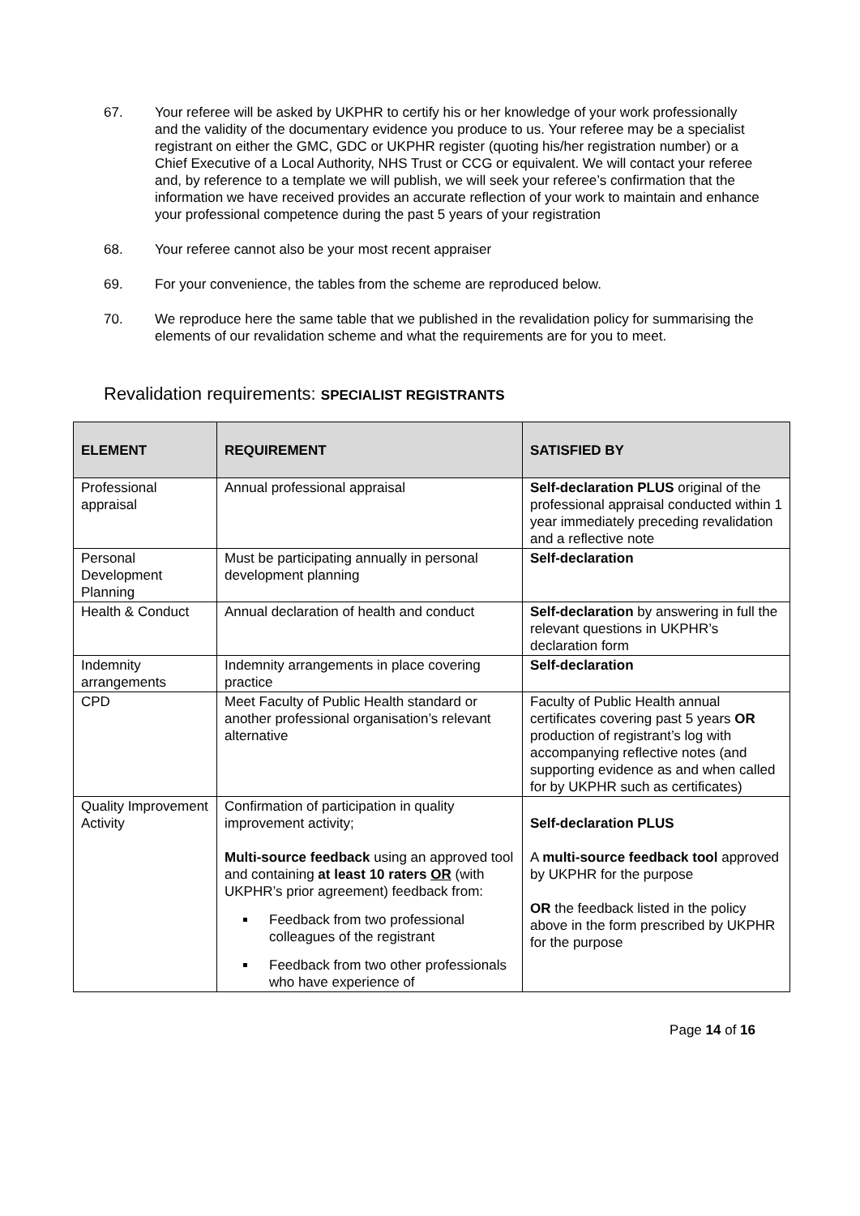67. Your referee will be asked by UKPHR to certify his or her knowledge of your work professionally and the validity of the documentary evidence you produce to us. Your referee may be a specialist registrant on either the GMC, GDC or UKPHR register (quoting his/her registration number) or a Chief Executive of a Local Authority, NHS Trust or CCG or equivalent. We will contact your referee and, by reference to a template we will publish, we will seek your referee’s confirmation that the information we have received provides an accurate reflection of your work to maintain and enhance your professional competence during the past 5 years of your registration
68. Your referee cannot also be your most recent appraiser
69. For your convenience, the tables from the scheme are reproduced below.
70. We reproduce here the same table that we published in the revalidation policy for summarising the elements of our revalidation scheme and what the requirements are for you to meet.
Revalidation requirements: SPECIALIST REGISTRANTS
| ELEMENT | REQUIREMENT | SATISFIED BY |
| --- | --- | --- |
| Professional appraisal | Annual professional appraisal | Self-declaration PLUS original of the professional appraisal conducted within 1 year immediately preceding revalidation and a reflective note |
| Personal Development Planning | Must be participating annually in personal development planning | Self-declaration |
| Health & Conduct | Annual declaration of health and conduct | Self-declaration by answering in full the relevant questions in UKPHR’s declaration form |
| Indemnity arrangements | Indemnity arrangements in place covering practice | Self-declaration |
| CPD | Meet Faculty of Public Health standard or another professional organisation’s relevant alternative | Faculty of Public Health annual certificates covering past 5 years OR production of registrant’s log with accompanying reflective notes (and supporting evidence as and when called for by UKPHR such as certificates) |
| Quality Improvement Activity | Confirmation of participation in quality improvement activity; Multi-source feedback using an approved tool and containing at least 10 raters OR (with UKPHR’s prior agreement) feedback from: Feedback from two professional colleagues of the registrant Feedback from two other professionals who have experience of | Self-declaration PLUS A multi-source feedback tool approved by UKPHR for the purpose OR the feedback listed in the policy above in the form prescribed by UKPHR for the purpose |
Page 14 of 16